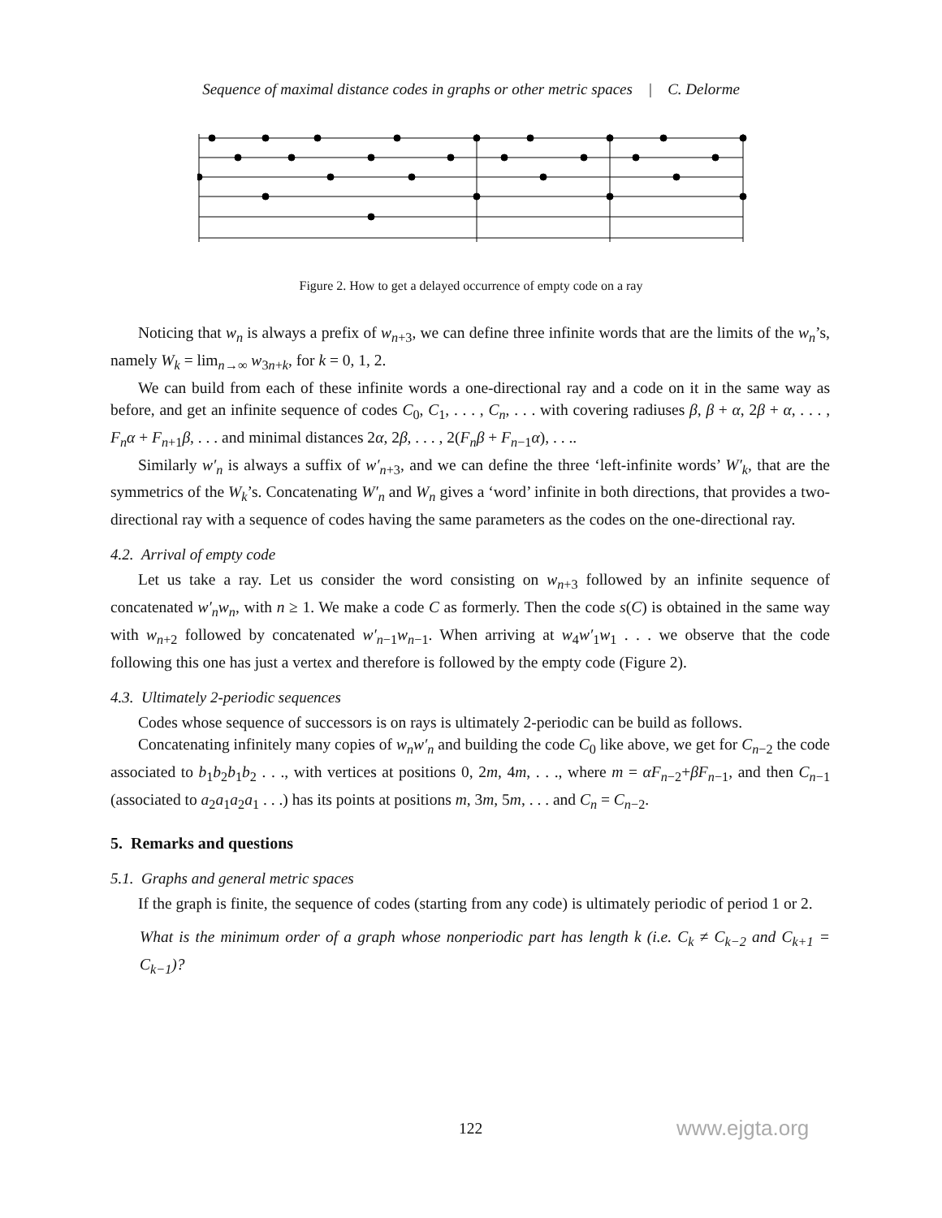Sequence of maximal distance codes in graphs or other metric spaces | C. Delorme
Figure 2. How to get a delayed occurrence of empty code on a ray
Noticing that w<sub>n</sub> is always a prefix of w<sub>n+3</sub>, we can define three infinite words that are the limits of the w<sub>n</sub>’s, namely W<sub>k</sub> = lim<sub>n→∞</sub> w<sub>3n+k</sub>, for k = 0, 1, 2.
We can build from each of these infinite words a one-directional ray and a code on it in the same way as before, and get an infinite sequence of codes C<sub>0</sub>, C<sub>1</sub>, . . . , C<sub>n</sub>, . . . with covering radiuses β, β + α, 2β + α, . . . , F<sub>n</sub>α + F<sub>n+1</sub>β, . . . and minimal distances 2α, 2β, . . . , 2(F<sub>n</sub>β + F<sub>n−1</sub>α), . . ..
Similarly w′<sub>n</sub> is always a suffix of w′<sub>n+3</sub>, and we can define the three ‘left-infinite words’ W′<sub>k</sub>, that are the symmetrics of the W<sub>k</sub>’s. Concatenating W′<sub>n</sub> and W<sub>n</sub> gives a ‘word’ infinite in both directions, that provides a two-directional ray with a sequence of codes having the same parameters as the codes on the one-directional ray.
4.2. Arrival of empty code
Let us take a ray. Let us consider the word consisting on w<sub>n+3</sub> followed by an infinite sequence of concatenated w′<sub>n</sub>w<sub>n</sub>, with n ≥ 1. We make a code C as formerly. Then the code s(C) is obtained in the same way with w<sub>n+2</sub> followed by concatenated w′<sub>n−1</sub>w<sub>n−1</sub>. When arriving at w<sub>4</sub>w′<sub>1</sub>w<sub>1</sub> . . . we observe that the code following this one has just a vertex and therefore is followed by the empty code (Figure 2).
4.3. Ultimately 2-periodic sequences
Codes whose sequence of successors is on rays is ultimately 2-periodic can be build as follows.
Concatenating infinitely many copies of w<sub>n</sub>w′<sub>n</sub> and building the code C<sub>0</sub> like above, we get for C<sub>n−2</sub> the code associated to b<sub>1</sub>b<sub>2</sub>b<sub>1</sub>b<sub>2</sub> . . ., with vertices at positions 0, 2m, 4m, . . ., where m = αF<sub>n−2</sub>+βF<sub>n−1</sub>, and then C<sub>n−1</sub> (associated to a<sub>2</sub>a<sub>1</sub>a<sub>2</sub>a<sub>1</sub> . . .) has its points at positions m, 3m, 5m, . . . and C<sub>n</sub> = C<sub>n−2</sub>.
5. Remarks and questions
5.1. Graphs and general metric spaces
If the graph is finite, the sequence of codes (starting from any code) is ultimately periodic of period 1 or 2.
What is the minimum order of a graph whose nonperiodic part has length k (i.e. C<sub>k</sub> ≠ C<sub>k−2</sub> and C<sub>k+1</sub> = C<sub>k−1</sub>)?
122 www.ejgta.org